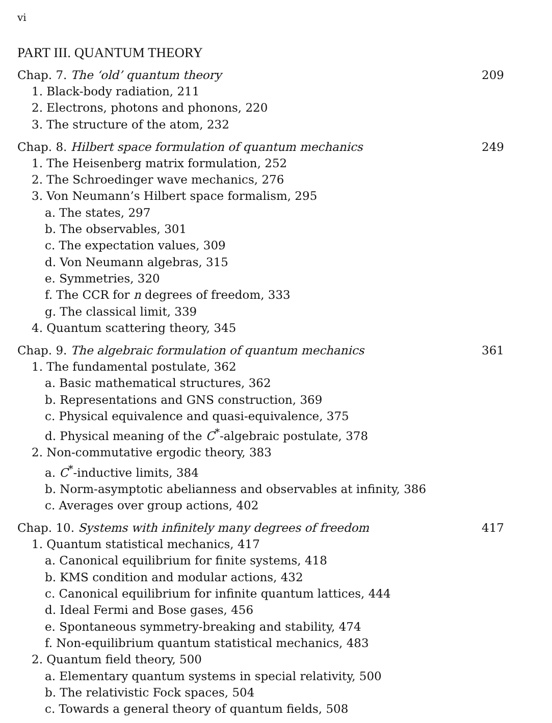vi
PART III. QUANTUM THEORY
Chap. 7. The ‘old’ quantum theory 209
1. Black-body radiation, 211
2. Electrons, photons and phonons, 220
3. The structure of the atom, 232
Chap. 8. Hilbert space formulation of quantum mechanics 249
1. The Heisenberg matrix formulation, 252
2. The Schroedinger wave mechanics, 276
3. Von Neumann’s Hilbert space formalism, 295
a. The states, 297
b. The observables, 301
c. The expectation values, 309
d. Von Neumann algebras, 315
e. Symmetries, 320
f. The CCR for n degrees of freedom, 333
g. The classical limit, 339
4. Quantum scattering theory, 345
Chap. 9. The algebraic formulation of quantum mechanics 361
1. The fundamental postulate, 362
a. Basic mathematical structures, 362
b. Representations and GNS construction, 369
c. Physical equivalence and quasi-equivalence, 375
d. Physical meaning of the C<sup>*</sup>-algebraic postulate, 378
2. Non-commutative ergodic theory, 383
a. C<sup>*</sup>-inductive limits, 384
b. Norm-asymptotic abelianness and observables at infinity, 386
c. Averages over group actions, 402
Chap. 10. Systems with infinitely many degrees of freedom 417
1. Quantum statistical mechanics, 417
a. Canonical equilibrium for finite systems, 418
b. KMS condition and modular actions, 432
c. Canonical equilibrium for infinite quantum lattices, 444
d. Ideal Fermi and Bose gases, 456
e. Spontaneous symmetry-breaking and stability, 474
f. Non-equilibrium quantum statistical mechanics, 483
2. Quantum field theory, 500
a. Elementary quantum systems in special relativity, 500
b. The relativistic Fock spaces, 504
c. Towards a general theory of quantum fields, 508